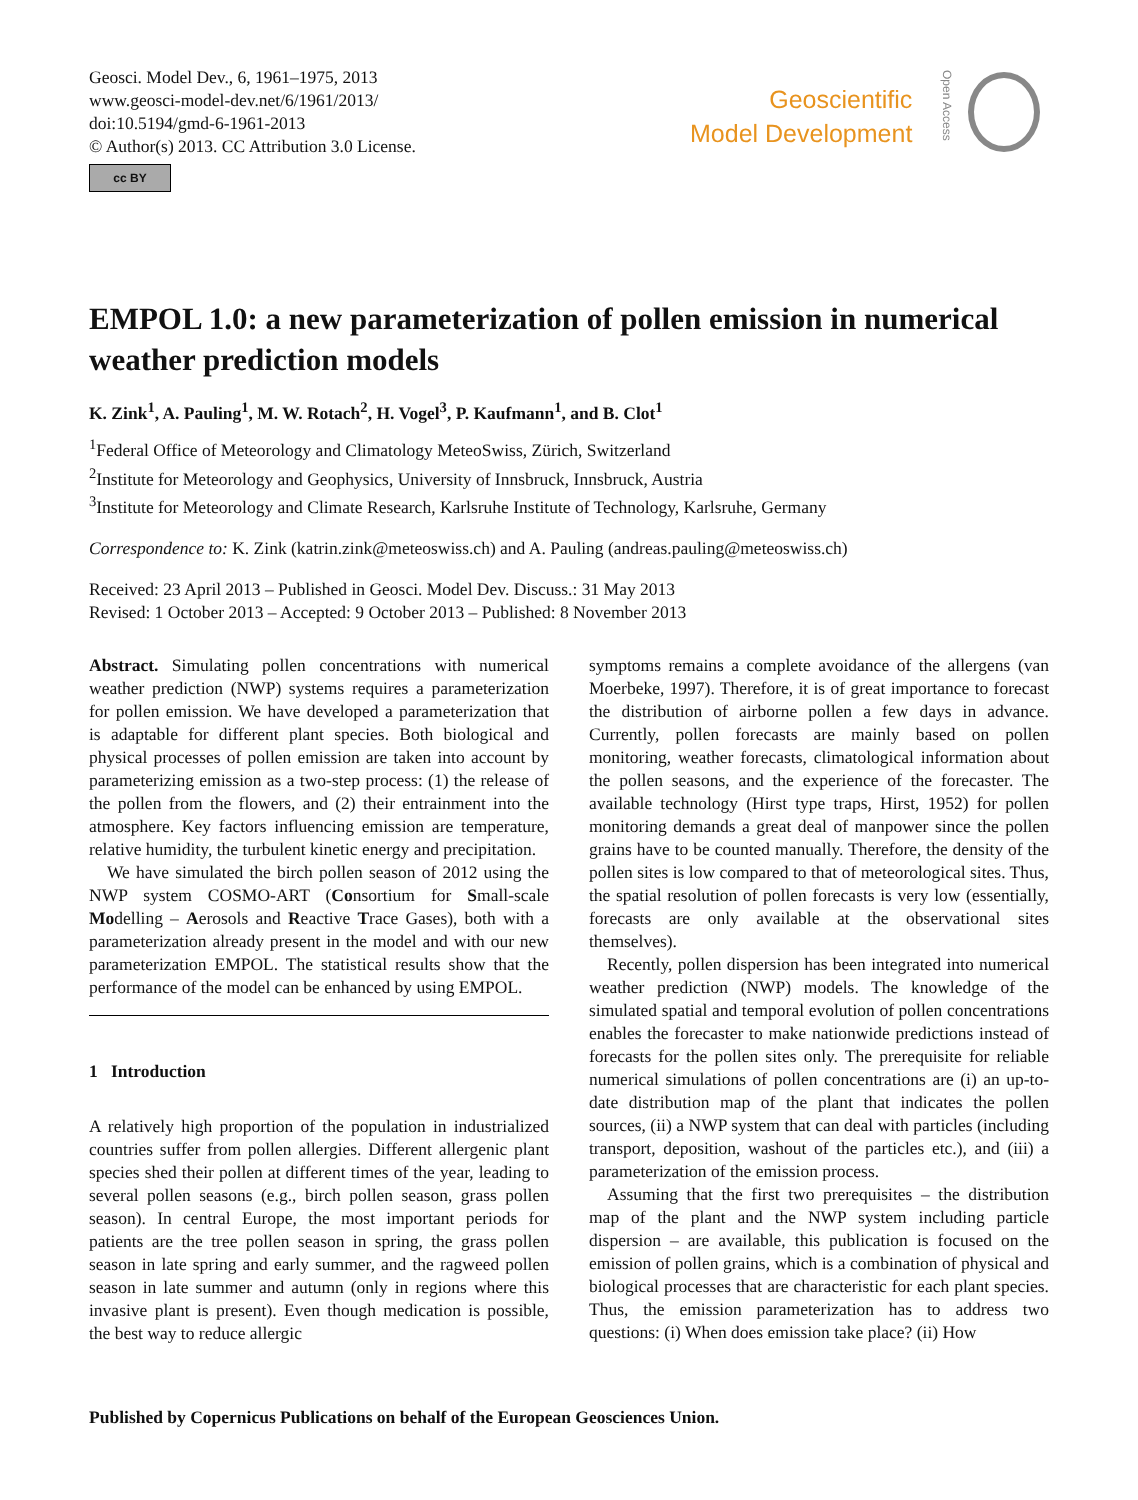Geosci. Model Dev., 6, 1961–1975, 2013
www.geosci-model-dev.net/6/1961/2013/
doi:10.5194/gmd-6-1961-2013
© Author(s) 2013. CC Attribution 3.0 License.
cc BY
Geoscientific
Model Development
Open Access
EMPOL 1.0: a new parameterization of pollen emission in numerical weather prediction models
K. Zink<sup>1</sup>, A. Pauling<sup>1</sup>, M. W. Rotach<sup>2</sup>, H. Vogel<sup>3</sup>, P. Kaufmann<sup>1</sup>, and B. Clot<sup>1</sup>
<sup>1</sup> Federal Office of Meteorology and Climatology MeteoSwiss, Zürich, Switzerland
<sup>2</sup> Institute for Meteorology and Geophysics, University of Innsbruck, Innsbruck, Austria
<sup>3</sup> Institute for Meteorology and Climate Research, Karlsruhe Institute of Technology, Karlsruhe, Germany
Correspondence to: K. Zink (katrin.zink@meteoswiss.ch) and A. Pauling (andreas.pauling@meteoswiss.ch)
Received: 23 April 2013 – Published in Geosci. Model Dev. Discuss.: 31 May 2013
Revised: 1 October 2013 – Accepted: 9 October 2013 – Published: 8 November 2013
Abstract. Simulating pollen concentrations with numerical weather prediction (NWP) systems requires a parameterization for pollen emission. We have developed a parameterization that is adaptable for different plant species. Both biological and physical processes of pollen emission are taken into account by parameterizing emission as a two-step process: (1) the release of the pollen from the flowers, and (2) their entrainment into the atmosphere. Key factors influencing emission are temperature, relative humidity, the turbulent kinetic energy and precipitation.
We have simulated the birch pollen season of 2012 using the NWP system COSMO-ART (Consortium for Small-scale Modelling – Aerosols and Reactive Trace Gases), both with a parameterization already present in the model and with our new parameterization EMPOL. The statistical results show that the performance of the model can be enhanced by using EMPOL.
1 Introduction
A relatively high proportion of the population in industrialized countries suffer from pollen allergies. Different allergenic plant species shed their pollen at different times of the year, leading to several pollen seasons (e.g., birch pollen season, grass pollen season). In central Europe, the most important periods for patients are the tree pollen season in spring, the grass pollen season in late spring and early summer, and the ragweed pollen season in late summer and autumn (only in regions where this invasive plant is present). Even though medication is possible, the best way to reduce allergic
symptoms remains a complete avoidance of the allergens (van Moerbeke, 1997). Therefore, it is of great importance to forecast the distribution of airborne pollen a few days in advance. Currently, pollen forecasts are mainly based on pollen monitoring, weather forecasts, climatological information about the pollen seasons, and the experience of the forecaster. The available technology (Hirst type traps, Hirst, 1952) for pollen monitoring demands a great deal of manpower since the pollen grains have to be counted manually. Therefore, the density of the pollen sites is low compared to that of meteorological sites. Thus, the spatial resolution of pollen forecasts is very low (essentially, forecasts are only available at the observational sites themselves).
Recently, pollen dispersion has been integrated into numerical weather prediction (NWP) models. The knowledge of the simulated spatial and temporal evolution of pollen concentrations enables the forecaster to make nationwide predictions instead of forecasts for the pollen sites only. The prerequisite for reliable numerical simulations of pollen concentrations are (i) an up-to-date distribution map of the plant that indicates the pollen sources, (ii) a NWP system that can deal with particles (including transport, deposition, washout of the particles etc.), and (iii) a parameterization of the emission process.
Assuming that the first two prerequisites – the distribution map of the plant and the NWP system including particle dispersion – are available, this publication is focused on the emission of pollen grains, which is a combination of physical and biological processes that are characteristic for each plant species. Thus, the emission parameterization has to address two questions: (i) When does emission take place? (ii) How
Published by Copernicus Publications on behalf of the European Geosciences Union.